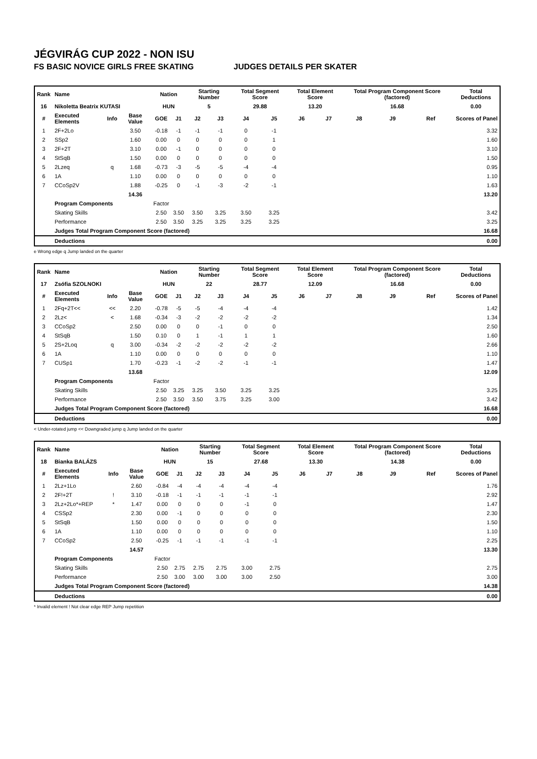JÉGVIRÁG CUP 2022 - NON ISU
FS BASIC NOVICE GIRLS FREE SKATING JUDGES DETAILS PER SKATER
| Rank | Name | | | Nation | | Starting Number | | Total Segment Score | | Total Element Score | | Total Program Component Score (factored) | | | Total Deductions |
| --- | --- | --- | --- | --- | --- | --- | --- | --- | --- | --- | --- | --- | --- | --- | --- |
| 16 | Nikoletta Beatrix KUTASI | | | HUN | | 5 | | 29.88 | | 13.20 | | 16.68 | | | 0.00 |
| # | Executed Elements | Info | Base Value | GOE | J1 | J2 | J3 | J4 | J5 | J6 | J7 | J8 | J9 | Ref | Scores of Panel |
| 1 | 2F+2Lo | | 3.50 | -0.18 | -1 | -1 | -1 | 0 | -1 | | | | | | 3.32 |
| 2 | SSp2 | | 1.60 | 0.00 | 0 | 0 | 0 | 0 | 1 | | | | | | 1.60 |
| 3 | 2F+2T | | 3.10 | 0.00 | -1 | 0 | 0 | 0 | 0 | | | | | | 3.10 |
| 4 | StSqB | | 1.50 | 0.00 | 0 | 0 | 0 | 0 | 0 | | | | | | 1.50 |
| 5 | 2Lzeq | q | 1.68 | -0.73 | -3 | -5 | -5 | -4 | -4 | | | | | | 0.95 |
| 6 | 1A | | 1.10 | 0.00 | 0 | 0 | 0 | 0 | 0 | | | | | | 1.10 |
| 7 | CCoSp2V | | 1.88 | -0.25 | 0 | -1 | -3 | -2 | -1 | | | | | | 1.63 |
| | | | 14.36 | | | | | | | | | | | | 13.20 |
| | Program Components | | | Factor | | | | | | | | | | | |
| | Skating Skills | | | 2.50 | 3.50 | 3.50 | 3.25 | 3.50 | 3.25 | | | | | | 3.42 |
| | Performance | | | 2.50 | 3.50 | 3.25 | 3.25 | 3.25 | 3.25 | | | | | | 3.25 |
| | Judges Total Program Component Score (factored) | | | | | | | | | | | | | | 16.68 |
| | Deductions | | | | | | | | | | | | | | 0.00 |
e Wrong edge q Jump landed on the quarter
| Rank | Name | | | Nation | | Starting Number | | Total Segment Score | | Total Element Score | | Total Program Component Score (factored) | | | Total Deductions |
| --- | --- | --- | --- | --- | --- | --- | --- | --- | --- | --- | --- | --- | --- | --- | --- |
| 17 | Zsófia SZOLNOKI | | | HUN | | 22 | | 28.77 | | 12.09 | | 16.68 | | | 0.00 |
| # | Executed Elements | Info | Base Value | GOE | J1 | J2 | J3 | J4 | J5 | J6 | J7 | J8 | J9 | Ref | Scores of Panel |
| 1 | 2Fq+2T<< | << | 2.20 | -0.78 | -5 | -5 | -4 | -4 | -4 | | | | | | 1.42 |
| 2 | 2Lz< | < | 1.68 | -0.34 | -3 | -2 | -2 | -2 | -2 | | | | | | 1.34 |
| 3 | CCoSp2 | | 2.50 | 0.00 | 0 | 0 | -1 | 0 | 0 | | | | | | 2.50 |
| 4 | StSqB | | 1.50 | 0.10 | 0 | 1 | -1 | 1 | 1 | | | | | | 1.60 |
| 5 | 2S+2Loq | q | 3.00 | -0.34 | -2 | -2 | -2 | -2 | -2 | | | | | | 2.66 |
| 6 | 1A | | 1.10 | 0.00 | 0 | 0 | 0 | 0 | 0 | | | | | | 1.10 |
| 7 | CUSp1 | | 1.70 | -0.23 | -1 | -2 | -2 | -1 | -1 | | | | | | 1.47 |
| | | | 13.68 | | | | | | | | | | | | 12.09 |
| | Program Components | | | Factor | | | | | | | | | | | |
| | Skating Skills | | | 2.50 | 3.25 | 3.25 | 3.50 | 3.25 | 3.25 | | | | | | 3.25 |
| | Performance | | | 2.50 | 3.50 | 3.50 | 3.75 | 3.25 | 3.00 | | | | | | 3.42 |
| | Judges Total Program Component Score (factored) | | | | | | | | | | | | | | 16.68 |
| | Deductions | | | | | | | | | | | | | | 0.00 |
< Under-rotated jump << Downgraded jump q Jump landed on the quarter
| Rank | Name | | | Nation | | Starting Number | | Total Segment Score | | Total Element Score | | Total Program Component Score (factored) | | | Total Deductions |
| --- | --- | --- | --- | --- | --- | --- | --- | --- | --- | --- | --- | --- | --- | --- | --- |
| 18 | Bianka BALÁZS | | | HUN | | 15 | | 27.68 | | 13.30 | | 14.38 | | | 0.00 |
| # | Executed Elements | Info | Base Value | GOE | J1 | J2 | J3 | J4 | J5 | J6 | J7 | J8 | J9 | Ref | Scores of Panel |
| 1 | 2Lz+1Lo | | 2.60 | -0.84 | -4 | -4 | -4 | -4 | -4 | | | | | | 1.76 |
| 2 | 2F!+2T | ! | 3.10 | -0.18 | -1 | -1 | -1 | -1 | -1 | | | | | | 2.92 |
| 3 | 2Lz+2Lo*+REP | * | 1.47 | 0.00 | 0 | 0 | 0 | -1 | 0 | | | | | | 1.47 |
| 4 | CSSp2 | | 2.30 | 0.00 | -1 | 0 | 0 | 0 | 0 | | | | | | 2.30 |
| 5 | StSqB | | 1.50 | 0.00 | 0 | 0 | 0 | 0 | 0 | | | | | | 1.50 |
| 6 | 1A | | 1.10 | 0.00 | 0 | 0 | 0 | 0 | 0 | | | | | | 1.10 |
| 7 | CCoSp2 | | 2.50 | -0.25 | -1 | -1 | -1 | -1 | -1 | | | | | | 2.25 |
| | | | 14.57 | | | | | | | | | | | | 13.30 |
| | Program Components | | | Factor | | | | | | | | | | | |
| | Skating Skills | | | 2.50 | 2.75 | 2.75 | 2.75 | 3.00 | 2.75 | | | | | | 2.75 |
| | Performance | | | 2.50 | 3.00 | 3.00 | 3.00 | 3.00 | 2.50 | | | | | | 3.00 |
| | Judges Total Program Component Score (factored) | | | | | | | | | | | | | | 14.38 |
| | Deductions | | | | | | | | | | | | | | 0.00 |
* Invalid element ! Not clear edge REP Jump repetition